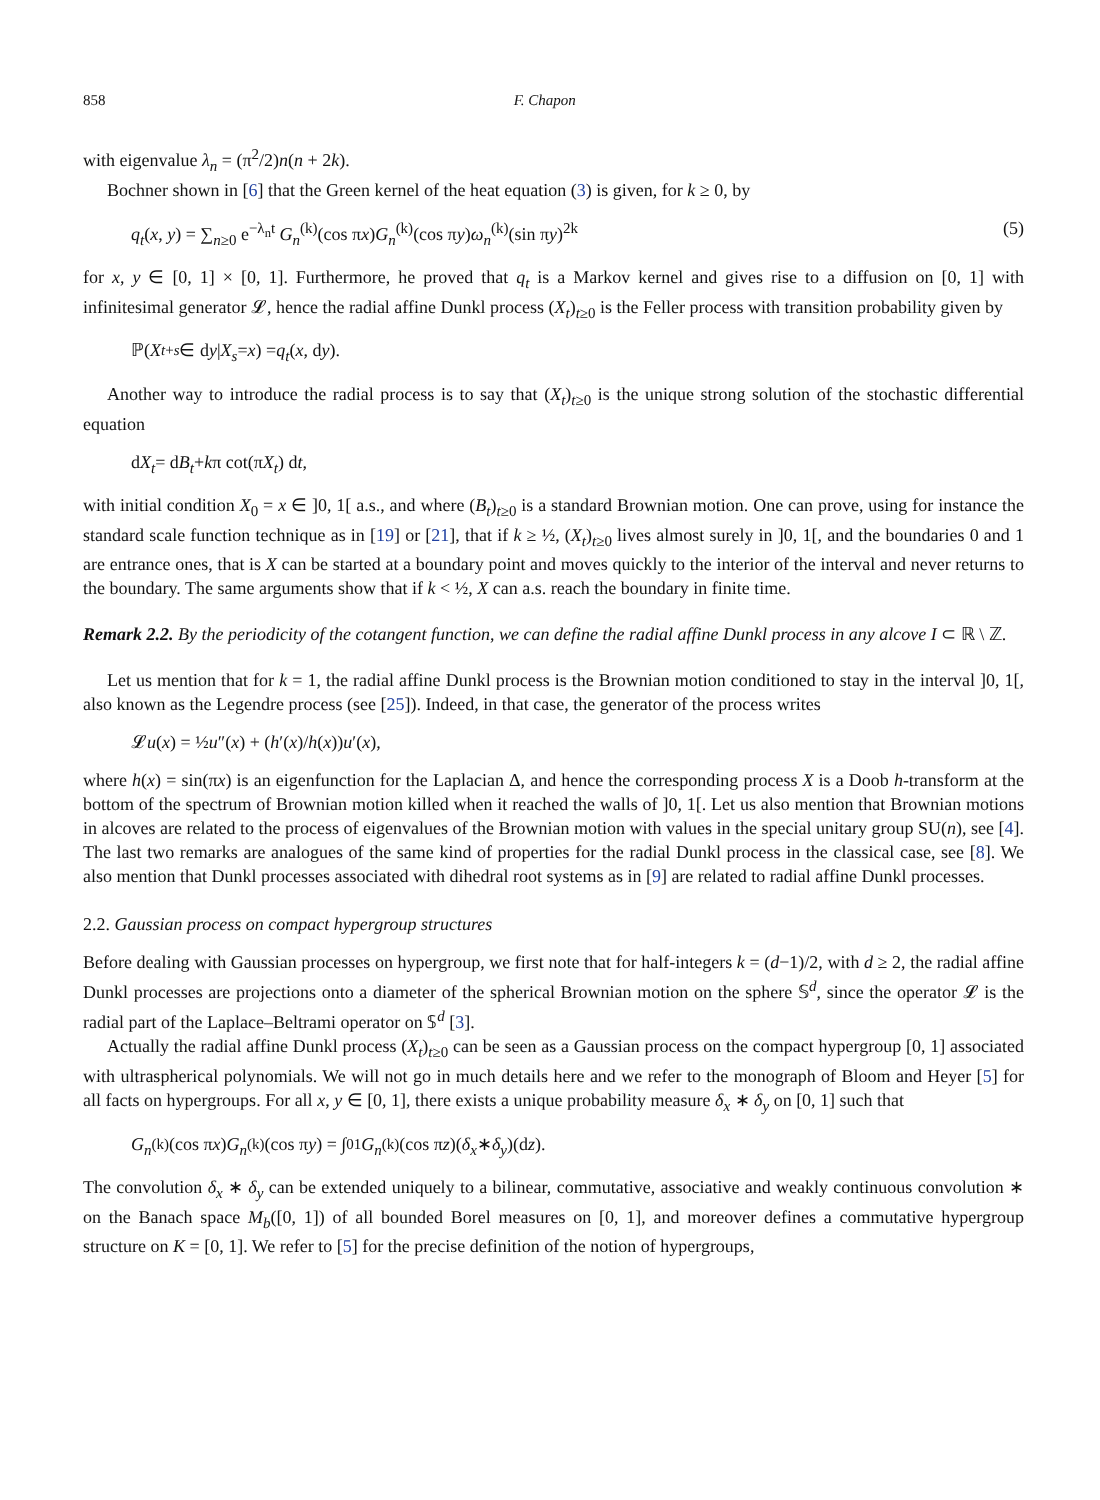858 F. Chapon
with eigenvalue λ<sub>n</sub> = (π<sup>2</sup>/2)n(n + 2k).
Bochner shown in [6] that the Green kernel of the heat equation (3) is given, for k ≥ 0, by
q<sub>t</sub>(x, y) = ∑<sub>n≥0</sub> e<sup>−λ<sub>n</sub>t</sup> G<sub>n</sub><sup>(k)</sup>(cos πx)G<sub>n</sub><sup>(k)</sup>(cos πy)ω<sub>n</sub><sup>(k)</sup>(sin πy)<sup>2k</sup> (5)
for x, y ∈ [0, 1] × [0, 1]. Furthermore, he proved that q<sub>t</sub> is a Markov kernel and gives rise to a diffusion on [0, 1] with infinitesimal generator 𝓛, hence the radial affine Dunkl process (X<sub>t</sub>)<sub>t≥0</sub> is the Feller process with transition probability given by
ℙ(X<sub>t+s</sub> ∈ d y | X<sub>s</sub> = x) = q<sub>t</sub> (x, d y).
Another way to introduce the radial process is to say that (X<sub>t</sub>)<sub>t≥0</sub> is the unique strong solution of the stochastic differential equation
d X<sub>t</sub> = d B<sub>t</sub> + k π cot(π X<sub>t</sub>) d t,
with initial condition X<sub>0</sub> = x ∈ ]0, 1[ a.s., and where (B<sub>t</sub>)<sub>t≥0</sub> is a standard Brownian motion. One can prove, using for instance the standard scale function technique as in [19] or [21], that if k ≥ ½, (X<sub>t</sub>)<sub>t≥0</sub> lives almost surely in ]0, 1[, and the boundaries 0 and 1 are entrance ones, that is X can be started at a boundary point and moves quickly to the interior of the interval and never returns to the boundary. The same arguments show that if k < ½, X can a.s. reach the boundary in finite time.
Remark 2.2. By the periodicity of the cotangent function, we can define the radial affine Dunkl process in any alcove I ⊂ ℝ \ ℤ.
Let us mention that for k = 1, the radial affine Dunkl process is the Brownian motion conditioned to stay in the interval ]0, 1[, also known as the Legendre process (see [25]). Indeed, in that case, the generator of the process writes
𝓛 u (x) = ½ u ″(x) + (h ′(x)/ h (x)) u ′(x),
where h(x) = sin(πx) is an eigenfunction for the Laplacian Δ, and hence the corresponding process X is a Doob h-transform at the bottom of the spectrum of Brownian motion killed when it reached the walls of ]0, 1[. Let us also mention that Brownian motions in alcoves are related to the process of eigenvalues of the Brownian motion with values in the special unitary group SU(n), see [4]. The last two remarks are analogues of the same kind of properties for the radial Dunkl process in the classical case, see [8]. We also mention that Dunkl processes associated with dihedral root systems as in [9] are related to radial affine Dunkl processes.
2.2. Gaussian process on compact hypergroup structures
Before dealing with Gaussian processes on hypergroup, we first note that for half-integers k = (d−1)/2, with d ≥ 2, the radial affine Dunkl processes are projections onto a diameter of the spherical Brownian motion on the sphere 𝕊<sup>d</sup>, since the operator 𝓛 is the radial part of the Laplace–Beltrami operator on 𝕊<sup>d</sup> [3].
Actually the radial affine Dunkl process (X<sub>t</sub>)<sub>t≥0</sub> can be seen as a Gaussian process on the compact hypergroup [0, 1] associated with ultraspherical polynomials. We will not go in much details here and we refer to the monograph of Bloom and Heyer [5] for all facts on hypergroups. For all x, y ∈ [0, 1], there exists a unique probability measure δ<sub>x</sub> ∗ δ<sub>y</sub> on [0, 1] such that
G<sub>n</sub><sup>(k)</sup>(cos π x) G<sub>n</sub><sup>(k)</sup>(cos π y) = ∫<sub>0</sub><sup>1</sup> G<sub>n</sub><sup>(k)</sup>(cos π z)(δ<sub>x</sub> ∗ δ<sub>y</sub>)(d z).
The convolution δ<sub>x</sub> ∗ δ<sub>y</sub> can be extended uniquely to a bilinear, commutative, associative and weakly continuous convolution ∗ on the Banach space M<sub>b</sub>([0, 1]) of all bounded Borel measures on [0, 1], and moreover defines a commutative hypergroup structure on K = [0, 1]. We refer to [5] for the precise definition of the notion of hypergroups,